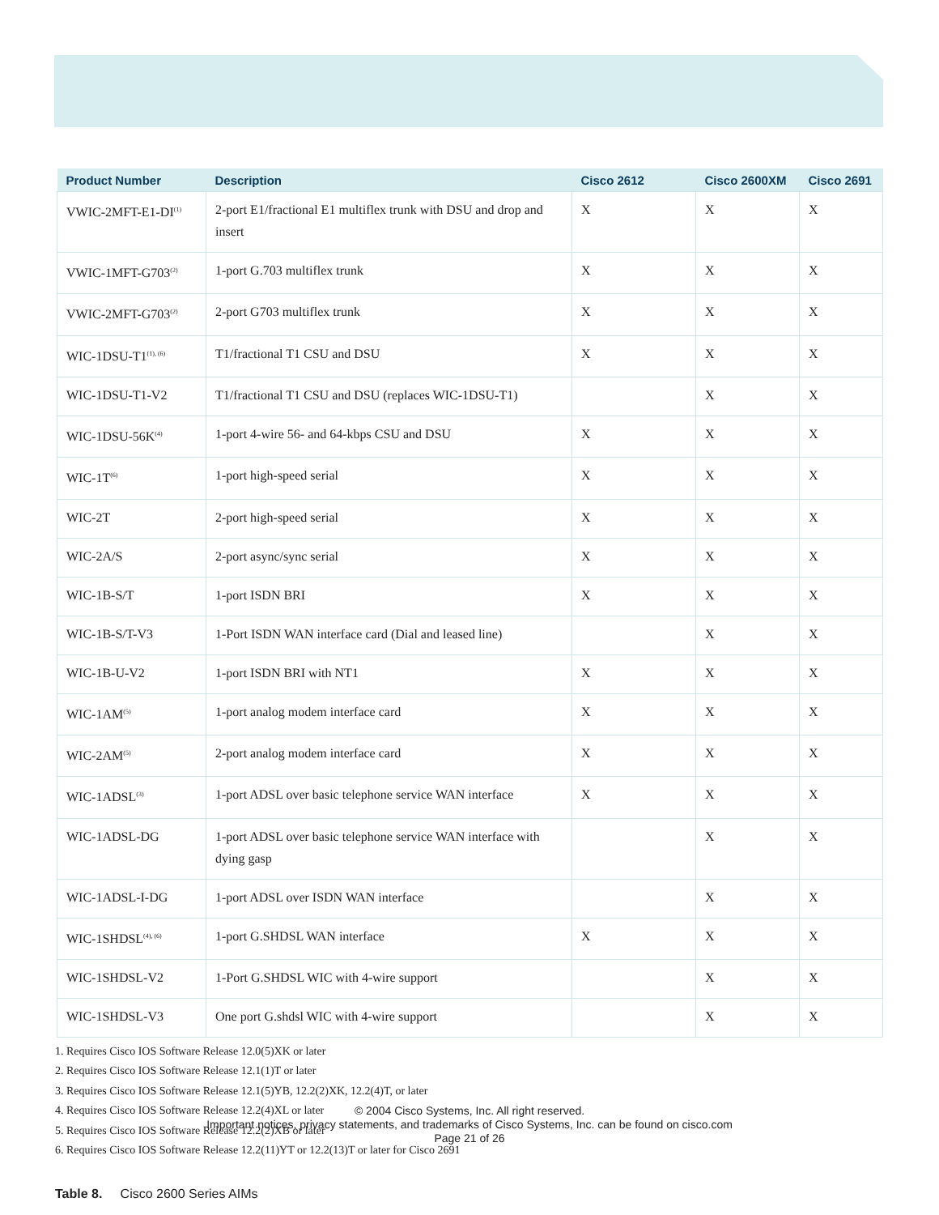| Product Number | Description | Cisco 2612 | Cisco 2600XM | Cisco 2691 |
| --- | --- | --- | --- | --- |
| VWIC-2MFT-E1-DI<sup>(1)</sup> | 2-port E1/fractional E1 multiflex trunk with DSU and drop and insert | X | X | X |
| VWIC-1MFT-G703<sup>(2)</sup> | 1-port G.703 multiflex trunk | X | X | X |
| VWIC-2MFT-G703<sup>(2)</sup> | 2-port G703 multiflex trunk | X | X | X |
| WIC-1DSU-T1<sup>(1), (6)</sup> | T1/fractional T1 CSU and DSU | X | X | X |
| WIC-1DSU-T1-V2 | T1/fractional T1 CSU and DSU (replaces WIC-1DSU-T1) | | X | X |
| WIC-1DSU-56K<sup>(4)</sup> | 1-port 4-wire 56- and 64-kbps CSU and DSU | X | X | X |
| WIC-1T<sup>(6)</sup> | 1-port high-speed serial | X | X | X |
| WIC-2T | 2-port high-speed serial | X | X | X |
| WIC-2A/S | 2-port async/sync serial | X | X | X |
| WIC-1B-S/T | 1-port ISDN BRI | X | X | X |
| WIC-1B-S/T-V3 | 1-Port ISDN WAN interface card (Dial and leased line) | | X | X |
| WIC-1B-U-V2 | 1-port ISDN BRI with NT1 | X | X | X |
| WIC-1AM<sup>(5)</sup> | 1-port analog modem interface card | X | X | X |
| WIC-2AM<sup>(5)</sup> | 2-port analog modem interface card | X | X | X |
| WIC-1ADSL<sup>(3)</sup> | 1-port ADSL over basic telephone service WAN interface | X | X | X |
| WIC-1ADSL-DG | 1-port ADSL over basic telephone service WAN interface with dying gasp | | X | X |
| WIC-1ADSL-I-DG | 1-port ADSL over ISDN WAN interface | | X | X |
| WIC-1SHDSL<sup>(4), (6)</sup> | 1-port G.SHDSL WAN interface | X | X | X |
| WIC-1SHDSL-V2 | 1-Port G.SHDSL WIC with 4-wire support | | X | X |
| WIC-1SHDSL-V3 | One port G.shdsl WIC with 4-wire support | | X | X |
1. Requires Cisco IOS Software Release 12.0(5)XK or later
2. Requires Cisco IOS Software Release 12.1(1)T or later
3. Requires Cisco IOS Software Release 12.1(5)YB, 12.2(2)XK, 12.2(4)T, or later
4. Requires Cisco IOS Software Release 12.2(4)XL or later
5. Requires Cisco IOS Software Release 12.2(2)XB or later
6. Requires Cisco IOS Software Release 12.2(11)YT or 12.2(13)T or later for Cisco 2691
Table 8. Cisco 2600 Series AIMs
© 2004 Cisco Systems, Inc. All right reserved.
Important notices, privacy statements, and trademarks of Cisco Systems, Inc. can be found on cisco.com
Page 21 of 26